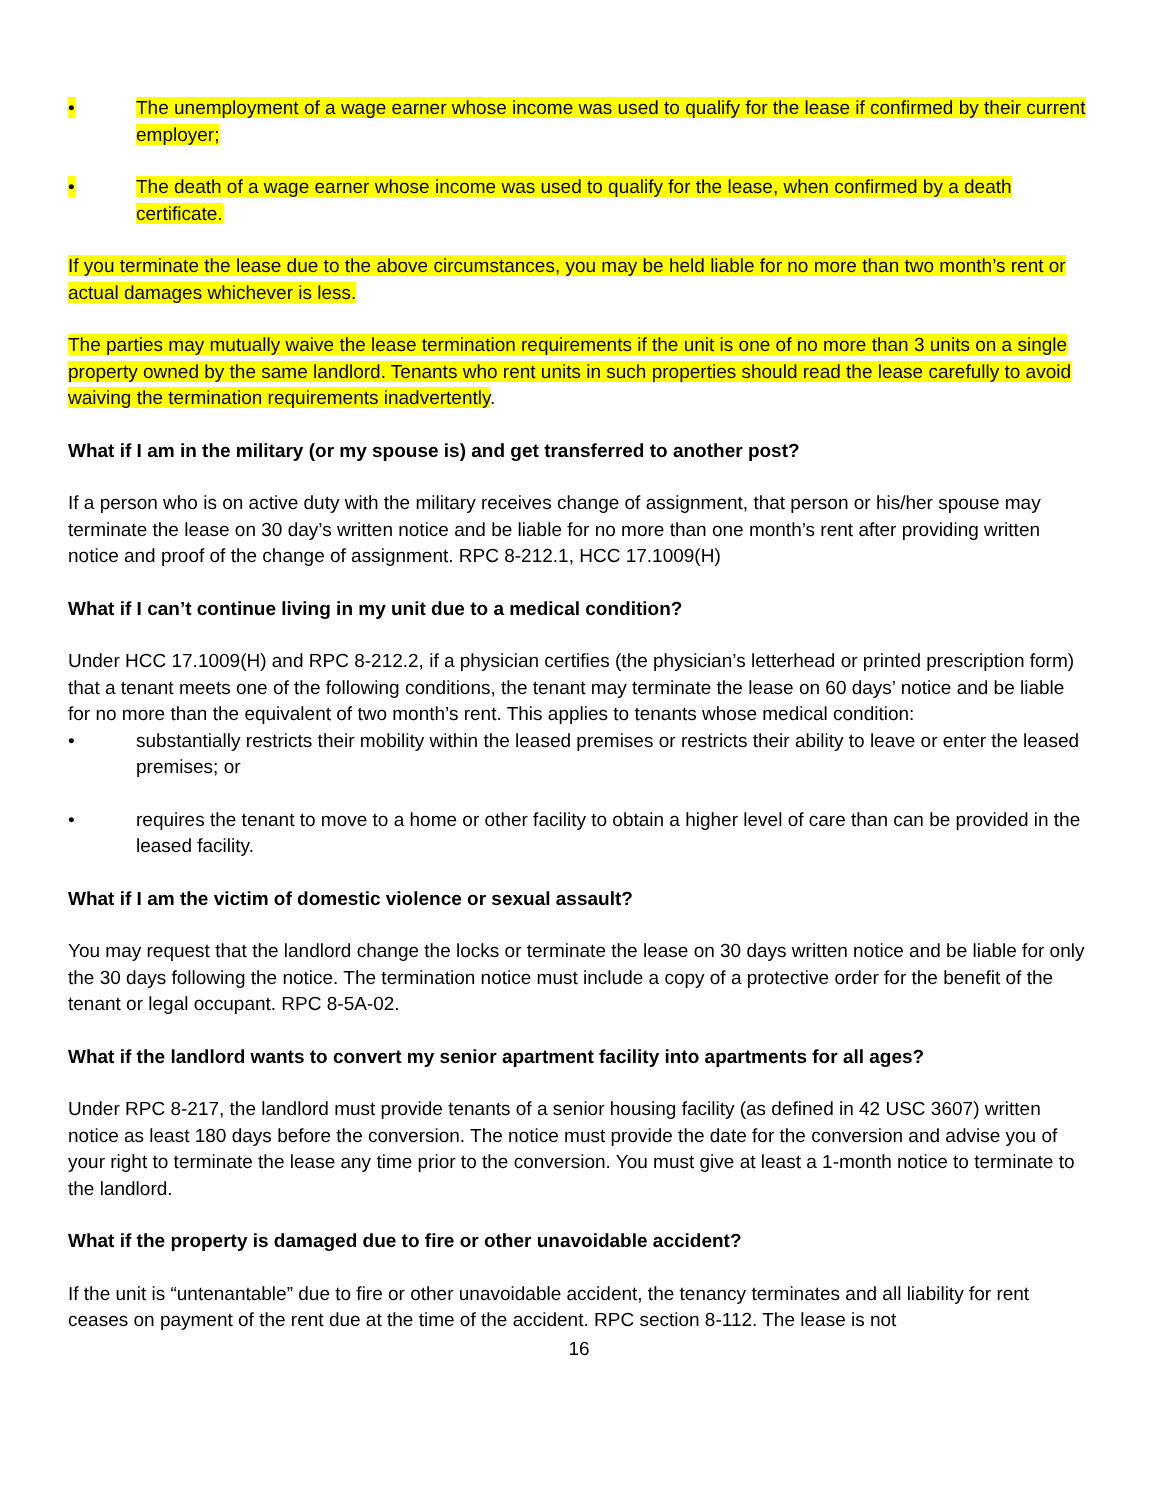• The unemployment of a wage earner whose income was used to qualify for the lease if confirmed by their current employer;
• The death of a wage earner whose income was used to qualify for the lease, when confirmed by a death certificate.
If you terminate the lease due to the above circumstances, you may be held liable for no more than two month’s rent or actual damages whichever is less.
The parties may mutually waive the lease termination requirements if the unit is one of no more than 3 units on a single property owned by the same landlord. Tenants who rent units in such properties should read the lease carefully to avoid waiving the termination requirements inadvertently.
What if I am in the military (or my spouse is) and get transferred to another post?
If a person who is on active duty with the military receives change of assignment, that person or his/her spouse may terminate the lease on 30 day’s written notice and be liable for no more than one month’s rent after providing written notice and proof of the change of assignment. RPC 8-212.1, HCC 17.1009(H)
What if I can’t continue living in my unit due to a medical condition?
Under HCC 17.1009(H) and RPC 8-212.2, if a physician certifies (the physician’s letterhead or printed prescription form) that a tenant meets one of the following conditions, the tenant may terminate the lease on 60 days’ notice and be liable for no more than the equivalent of two month’s rent. This applies to tenants whose medical condition:
• substantially restricts their mobility within the leased premises or restricts their ability to leave or enter the leased premises; or
• requires the tenant to move to a home or other facility to obtain a higher level of care than can be provided in the leased facility.
What if I am the victim of domestic violence or sexual assault?
You may request that the landlord change the locks or terminate the lease on 30 days written notice and be liable for only the 30 days following the notice. The termination notice must include a copy of a protective order for the benefit of the tenant or legal occupant. RPC 8-5A-02.
What if the landlord wants to convert my senior apartment facility into apartments for all ages?
Under RPC 8-217, the landlord must provide tenants of a senior housing facility (as defined in 42 USC 3607) written notice as least 180 days before the conversion. The notice must provide the date for the conversion and advise you of your right to terminate the lease any time prior to the conversion. You must give at least a 1-month notice to terminate to the landlord.
What if the property is damaged due to fire or other unavoidable accident?
If the unit is “untenantable” due to fire or other unavoidable accident, the tenancy terminates and all liability for rent ceases on payment of the rent due at the time of the accident. RPC section 8-112. The lease is not
16